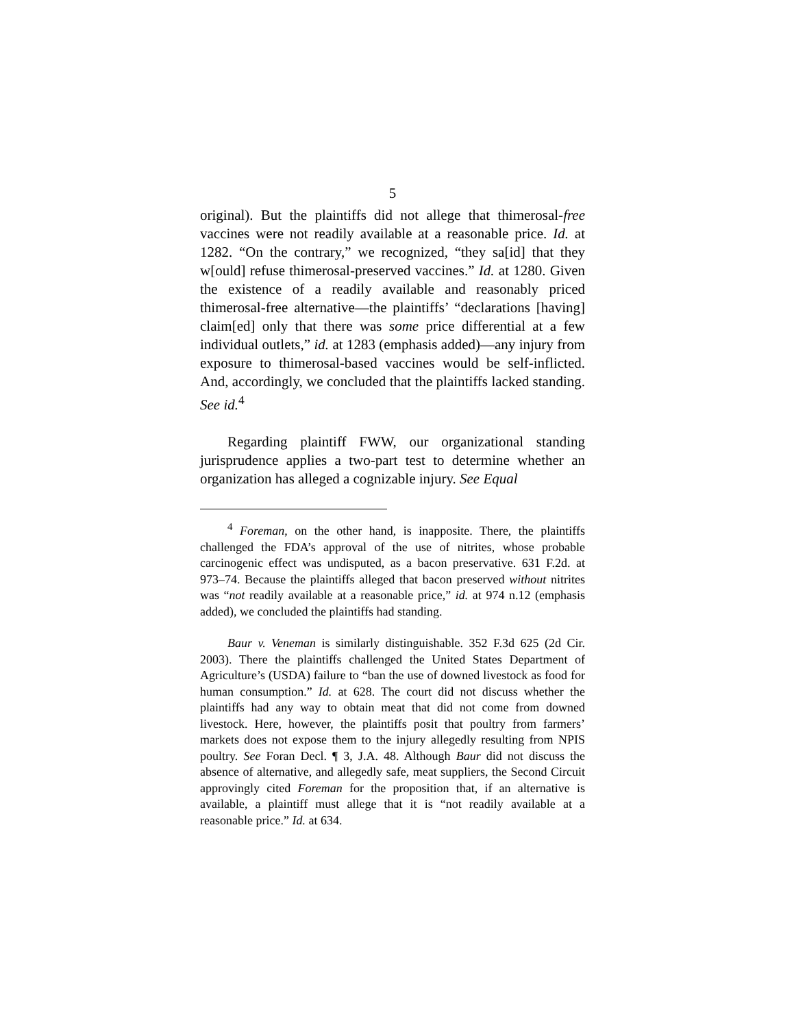5
original). But the plaintiffs did not allege that thimerosal-free vaccines were not readily available at a reasonable price. Id. at 1282. “On the contrary,” we recognized, “they sa[id] that they w[ould] refuse thimerosal-preserved vaccines.” Id. at 1280. Given the existence of a readily available and reasonably priced thimerosal-free alternative—the plaintiffs’ “declarations [having] claim[ed] only that there was some price differential at a few individual outlets,” id. at 1283 (emphasis added)—any injury from exposure to thimerosal-based vaccines would be self-inflicted. And, accordingly, we concluded that the plaintiffs lacked standing. See id.<sup>4</sup>
Regarding plaintiff FWW, our organizational standing jurisprudence applies a two-part test to determine whether an organization has alleged a cognizable injury. See Equal
<sup>4</sup> Foreman, on the other hand, is inapposite. There, the plaintiffs challenged the FDA’s approval of the use of nitrites, whose probable carcinogenic effect was undisputed, as a bacon preservative. 631 F.2d. at 973–74. Because the plaintiffs alleged that bacon preserved without nitrites was “not readily available at a reasonable price,” id. at 974 n.12 (emphasis added), we concluded the plaintiffs had standing.
Baur v. Veneman is similarly distinguishable. 352 F.3d 625 (2d Cir. 2003). There the plaintiffs challenged the United States Department of Agriculture’s (USDA) failure to “ban the use of downed livestock as food for human consumption.” Id. at 628. The court did not discuss whether the plaintiffs had any way to obtain meat that did not come from downed livestock. Here, however, the plaintiffs posit that poultry from farmers’ markets does not expose them to the injury allegedly resulting from NPIS poultry. See Foran Decl. ¶ 3, J.A. 48. Although Baur did not discuss the absence of alternative, and allegedly safe, meat suppliers, the Second Circuit approvingly cited Foreman for the proposition that, if an alternative is available, a plaintiff must allege that it is “not readily available at a reasonable price.” Id. at 634.